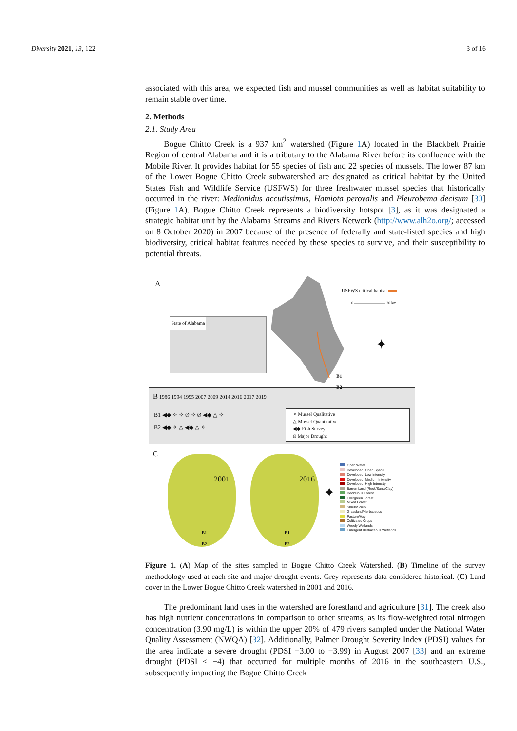Diversity 2021, 13, 122 3 of 16
associated with this area, we expected fish and mussel communities as well as habitat suitability to remain stable over time.
2. Methods
2.1. Study Area
Bogue Chitto Creek is a 937 km<sup>2</sup> watershed (Figure 1 A) located in the Blackbelt Prairie Region of central Alabama and it is a tributary to the Alabama River before its confluence with the Mobile River. It provides habitat for 55 species of fish and 22 species of mussels. The lower 87 km of the Lower Bogue Chitto Creek subwatershed are designated as critical habitat by the United States Fish and Wildlife Service (USFWS) for three freshwater mussel species that historically occurred in the river: Medionidus accutissimus, Hamiota perovalis and Pleurobema decisum [30] (Figure 1 A). Bogue Chitto Creek represents a biodiversity hotspot [3], as it was designated a strategic habitat unit by the Alabama Streams and Rivers Network (http://www.alh2o.org/; accessed on 8 October 2020) in 2007 because of the presence of federally and state-listed species and high biodiversity, critical habitat features needed by these species to survive, and their susceptibility to potential threats.
A
State of Alabama
USFWS critical habitat
0 ———————— 20 km
✦
B1
B2
B 1986 1994 1995 2007 2009 2014 2016 2017 2019
B1 ◀◆ ✧ ✧ Ø ✧ Ø ◀◆ △ ✧
B2 ◀◆ ✧ △ ◀◆ △ ✧
✧ Mussel Qualitative
△ Mussel Quantitative
◀◆ Fish Survey
Ø Major Drought
C
2001
B1
B2
2016
B1
B2
✦
Open Water
Developed, Open Space
Developed, Low Intensity
Developed, Medium Intensity
Developed, High Intensity
Barren Land (Rock/Sand/Clay)
Deciduous Forest
Evergreen Forest
Mixed Forest
Shrub/Scrub
Grassland/Herbaceous
Pasture/Hay
Cultivated Crops
Woody Wetlands
Emergent Herbaceous Wetlands
Figure 1. (A) Map of the sites sampled in Bogue Chitto Creek Watershed. (B) Timeline of the survey methodology used at each site and major drought events. Grey represents data considered historical. (C) Land cover in the Lower Bogue Chitto Creek watershed in 2001 and 2016.
The predominant land uses in the watershed are forestland and agriculture [31]. The creek also has high nutrient concentrations in comparison to other streams, as its flow-weighted total nitrogen concentration (3.90 mg/L) is within the upper 20% of 479 rivers sampled under the National Water Quality Assessment (NWQA) [32]. Additionally, Palmer Drought Severity Index (PDSI) values for the area indicate a severe drought (PDSI −3.00 to −3.99) in August 2007 [33] and an extreme drought (PDSI < −4) that occurred for multiple months of 2016 in the southeastern U.S., subsequently impacting the Bogue Chitto Creek